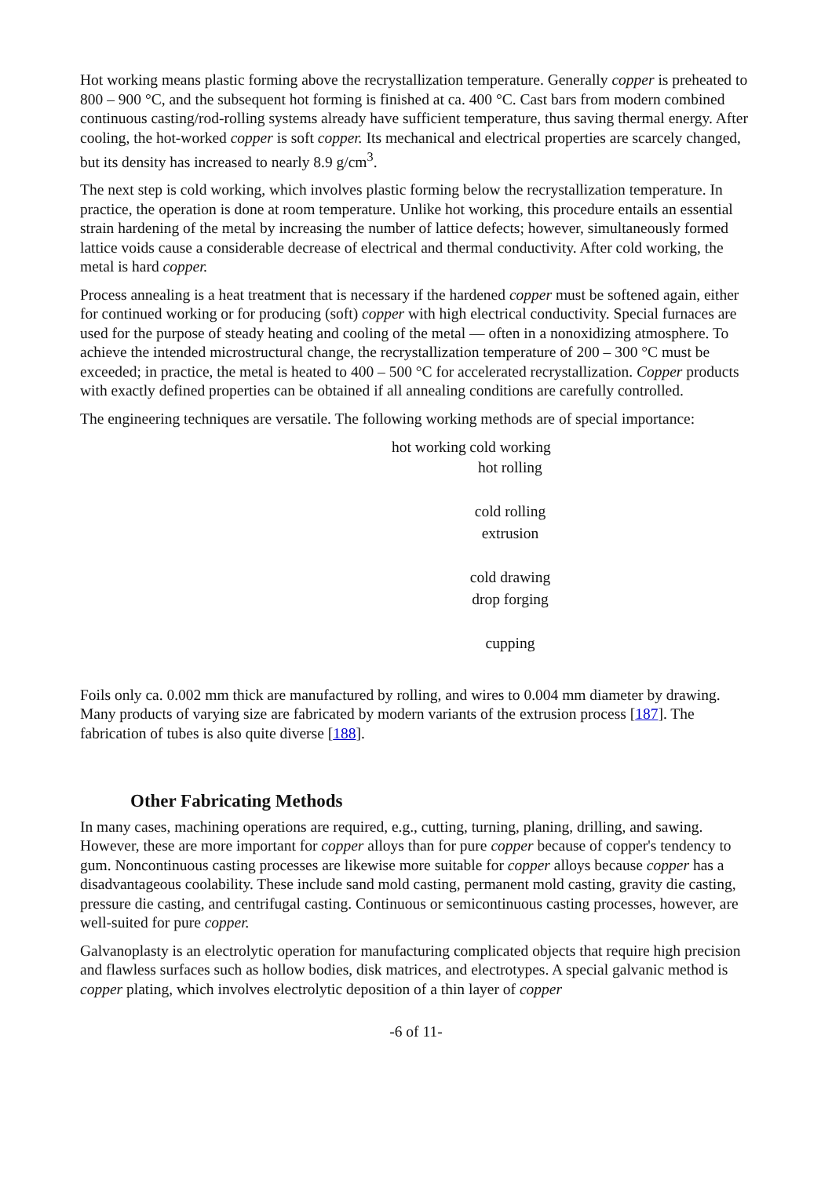Hot working means plastic forming above the recrystallization temperature. Generally copper is preheated to 800 – 900 °C, and the subsequent hot forming is finished at ca. 400 °C. Cast bars from modern combined continuous casting/rod-rolling systems already have sufficient temperature, thus saving thermal energy. After cooling, the hot-worked copper is soft copper. Its mechanical and electrical properties are scarcely changed, but its density has increased to nearly 8.9 g/cm<sup>3</sup>.
The next step is cold working, which involves plastic forming below the recrystallization temperature. In practice, the operation is done at room temperature. Unlike hot working, this procedure entails an essential strain hardening of the metal by increasing the number of lattice defects; however, simultaneously formed lattice voids cause a considerable decrease of electrical and thermal conductivity. After cold working, the metal is hard copper.
Process annealing is a heat treatment that is necessary if the hardened copper must be softened again, either for continued working or for producing (soft) copper with high electrical conductivity. Special furnaces are used for the purpose of steady heating and cooling of the metal — often in a nonoxidizing atmosphere. To achieve the intended microstructural change, the recrystallization temperature of 200 – 300 °C must be exceeded; in practice, the metal is heated to 400 – 500 °C for accelerated recrystallization. Copper products with exactly defined properties can be obtained if all annealing conditions are carefully controlled.
The engineering techniques are versatile. The following working methods are of special importance:
| hot working | cold working |
| --- | --- |
| | hot rolling |
| | cold rolling |
| | extrusion |
| | cold drawing |
| | drop forging |
| | cupping |
Foils only ca. 0.002 mm thick are manufactured by rolling, and wires to 0.004 mm diameter by drawing. Many products of varying size are fabricated by modern variants of the extrusion process [187]. The fabrication of tubes is also quite diverse [188].
Other Fabricating Methods
In many cases, machining operations are required, e.g., cutting, turning, planing, drilling, and sawing. However, these are more important for copper alloys than for pure copper because of copper's tendency to gum. Noncontinuous casting processes are likewise more suitable for copper alloys because copper has a disadvantageous coolability. These include sand mold casting, permanent mold casting, gravity die casting, pressure die casting, and centrifugal casting. Continuous or semicontinuous casting processes, however, are well-suited for pure copper.
Galvanoplasty is an electrolytic operation for manufacturing complicated objects that require high precision and flawless surfaces such as hollow bodies, disk matrices, and electrotypes. A special galvanic method is copper plating, which involves electrolytic deposition of a thin layer of copper
-6 of 11-